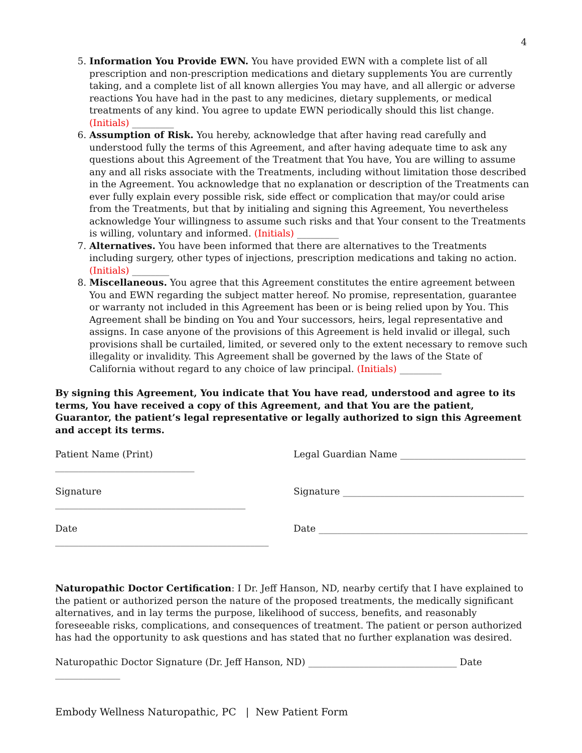4
5. Information You Provide EWN. You have provided EWN with a complete list of all prescription and non-prescription medications and dietary supplements You are currently taking, and a complete list of all known allergies You may have, and all allergic or adverse reactions You have had in the past to any medicines, dietary supplements, or medical treatments of any kind. You agree to update EWN periodically should this list change. (Initials) _________
6. Assumption of Risk. You hereby, acknowledge that after having read carefully and understood fully the terms of this Agreement, and after having adequate time to ask any questions about this Agreement of the Treatment that You have, You are willing to assume any and all risks associate with the Treatments, including without limitation those described in the Agreement. You acknowledge that no explanation or description of the Treatments can ever fully explain every possible risk, side effect or complication that may/or could arise from the Treatments, but that by initialing and signing this Agreement, You nevertheless acknowledge Your willingness to assume such risks and that Your consent to the Treatments is willing, voluntary and informed. (Initials) _________
7. Alternatives. You have been informed that there are alternatives to the Treatments including surgery, other types of injections, prescription medications and taking no action. (Initials) ________
8. Miscellaneous. You agree that this Agreement constitutes the entire agreement between You and EWN regarding the subject matter hereof. No promise, representation, guarantee or warranty not included in this Agreement has been or is being relied upon by You. This Agreement shall be binding on You and Your successors, heirs, legal representative and assigns. In case anyone of the provisions of this Agreement is held invalid or illegal, such provisions shall be curtailed, limited, or severed only to the extent necessary to remove such illegality or invalidity. This Agreement shall be governed by the laws of the State of California without regard to any choice of law principal. (Initials) _________
By signing this Agreement, You indicate that You have read, understood and agree to its terms, You have received a copy of this Agreement, and that You are the patient, Guarantor, the patient’s legal representative or legally authorized to sign this Agreement and accept its terms.
Patient Name (Print) ______________________________ Legal Guardian Name ___________________________
Signature _________________________________________ Signature _______________________________________
Date ______________________________________________ Date _____________________________________________
Naturopathic Doctor Certification: I Dr. Jeff Hanson, ND, nearby certify that I have explained to the patient or authorized person the nature of the proposed treatments, the medically significant alternatives, and in lay terms the purpose, likelihood of success, benefits, and reasonably foreseeable risks, complications, and consequences of treatment. The patient or person authorized has had the opportunity to ask questions and has stated that no further explanation was desired.
Naturopathic Doctor Signature (Dr. Jeff Hanson, ND) ________________________________ Date ______________
Embody Wellness Naturopathic, PC | New Patient Form